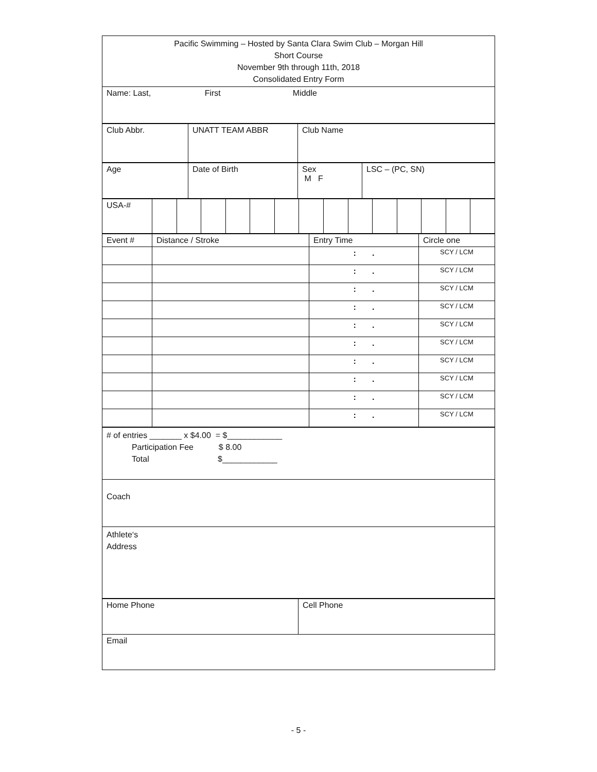| Pacific Swimming – Hosted by Santa Clara Swim Club – Morgan Hill Short Course November 9th through 11th, 2018 Consolidated Entry Form |
| Name: Last, First Middle |
| Club Abbr. | UNATT TEAM ABBR | Club Name |
| Age | Date of Birth | Sex M F | LSC – (PC, SN) |
| USA-# | | | | | | | | | | | | | | |
| Event # | Distance / Stroke | Entry Time | Circle one |
| | | : . | SCY / LCM |
| | | : . | SCY / LCM |
| | | : . | SCY / LCM |
| | | : . | SCY / LCM |
| | | : . | SCY / LCM |
| | | : . | SCY / LCM |
| | | : . | SCY / LCM |
| | | : . | SCY / LCM |
| | | : . | SCY / LCM |
| | | : . | SCY / LCM |
| # of entries _______ x $4.00 = $____________ Participation Fee $ 8.00 Total $____________ |
| Coach |
| Athlete‘s Address |
| Home Phone | Cell Phone |
| Email | |
- 5 -